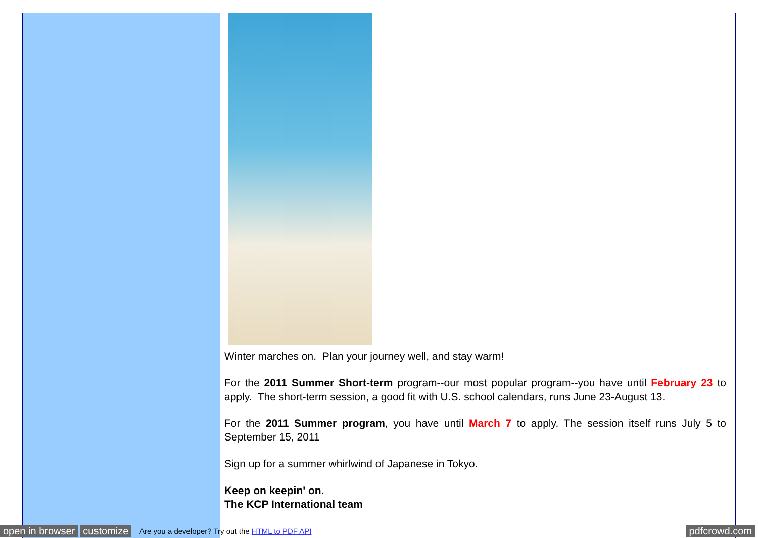Winter marches on. Plan your journey well, and stay warm!
For the 2011 Summer Short-term program--our most popular program--you have until February 23 to apply. The short-term session, a good fit with U.S. school calendars, runs June 23-August 13.
For the 2011 Summer program, you have until March 7 to apply. The session itself runs July 5 to September 15, 2011
Sign up for a summer whirlwind of Japanese in Tokyo.
Keep on keepin' on.
The KCP International team
open in browser customize Are you a developer? Try out the HTML to PDF API pdfcrowd.com